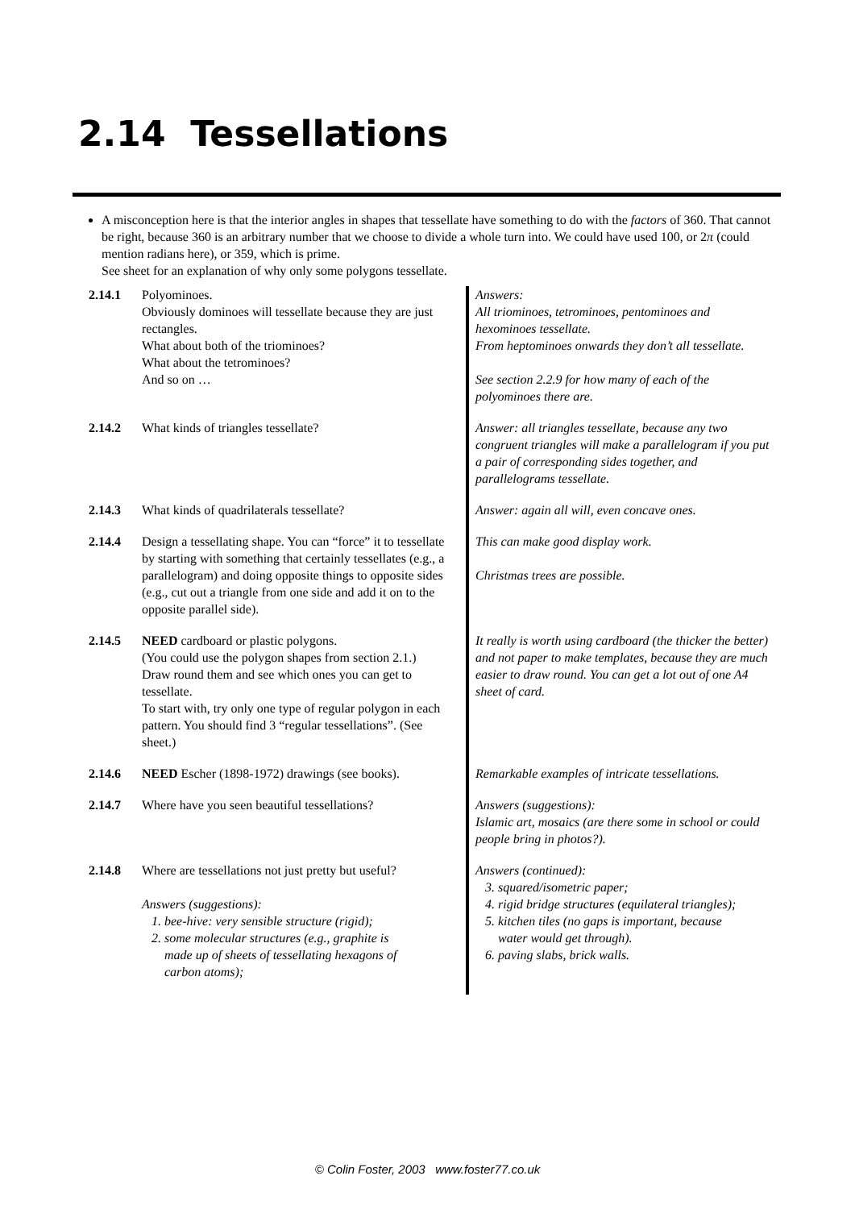2.14 Tessellations
A misconception here is that the interior angles in shapes that tessellate have something to do with the factors of 360. That cannot be right, because 360 is an arbitrary number that we choose to divide a whole turn into. We could have used 100, or 2π (could mention radians here), or 359, which is prime.
See sheet for an explanation of why only some polygons tessellate.
| 2.14.1 | Polyominoes. Obviously dominoes will tessellate because they are just rectangles. What about both of the triominoes? What about the tetrominoes? And so on … | Answers: All triominoes, tetrominoes, pentominoes and hexominoes tessellate. From heptominoes onwards they don’t all tessellate. See section 2.2.9 for how many of each of the polyominoes there are. |
| 2.14.2 | What kinds of triangles tessellate? | Answer: all triangles tessellate, because any two congruent triangles will make a parallelogram if you put a pair of corresponding sides together, and parallelograms tessellate. |
| 2.14.3 | What kinds of quadrilaterals tessellate? | Answer: again all will, even concave ones. |
| 2.14.4 | Design a tessellating shape. You can “force” it to tessellate by starting with something that certainly tessellates (e.g., a parallelogram) and doing opposite things to opposite sides (e.g., cut out a triangle from one side and add it on to the opposite parallel side). | This can make good display work. Christmas trees are possible. |
| 2.14.5 | NEED cardboard or plastic polygons. (You could use the polygon shapes from section 2.1.) Draw round them and see which ones you can get to tessellate. To start with, try only one type of regular polygon in each pattern. You should find 3 “regular tessellations”. (See sheet.) | It really is worth using cardboard (the thicker the better) and not paper to make templates, because they are much easier to draw round. You can get a lot out of one A4 sheet of card. |
| 2.14.6 | NEED Escher (1898-1972) drawings (see books). | Remarkable examples of intricate tessellations. |
| 2.14.7 | Where have you seen beautiful tessellations? | Answers (suggestions): Islamic art, mosaics (are there some in school or could people bring in photos?). |
| 2.14.8 | Where are tessellations not just pretty but useful? Answers (suggestions): 1. bee-hive: very sensible structure (rigid); 2. some molecular structures (e.g., graphite is made up of sheets of tessellating hexagons of carbon atoms); | Answers (continued): 3. squared/isometric paper; 4. rigid bridge structures (equilateral triangles); 5. kitchen tiles (no gaps is important, because water would get through). 6. paving slabs, brick walls. |
© Colin Foster, 2003 www.foster77.co.uk